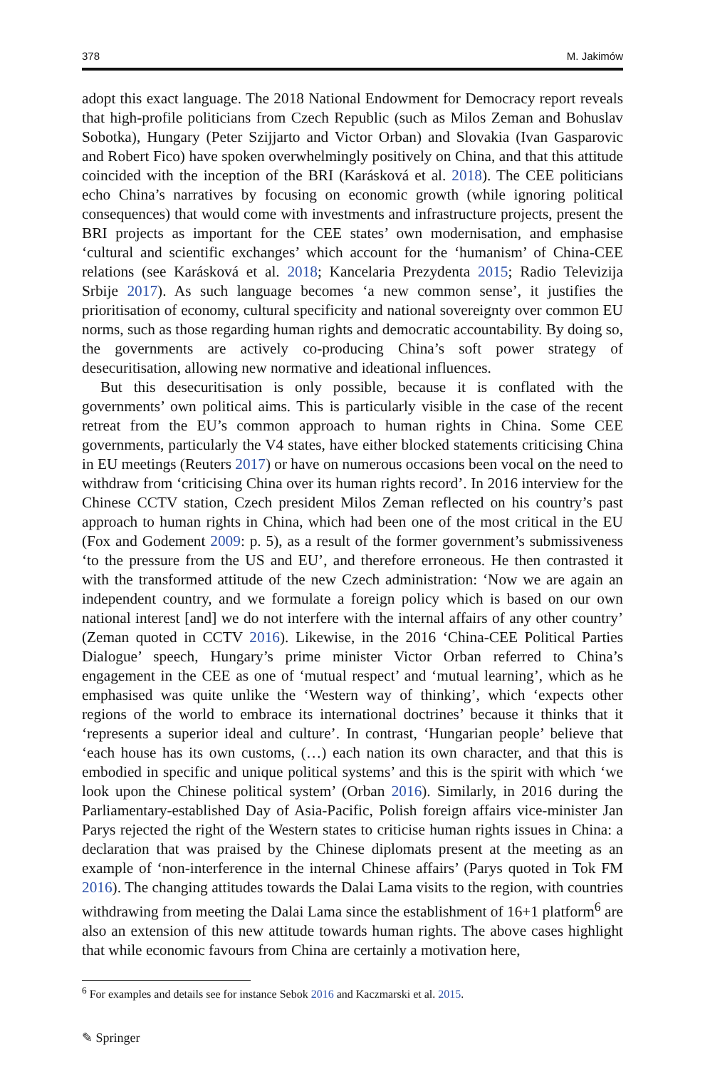378 M. Jakimów
adopt this exact language. The 2018 National Endowment for Democracy report reveals that high-profile politicians from Czech Republic (such as Milos Zeman and Bohuslav Sobotka), Hungary (Peter Szijjarto and Victor Orban) and Slovakia (Ivan Gasparovic and Robert Fico) have spoken overwhelmingly positively on China, and that this attitude coincided with the inception of the BRI (Karásková et al. 2018). The CEE politicians echo China’s narratives by focusing on economic growth (while ignoring political consequences) that would come with investments and infrastructure projects, present the BRI projects as important for the CEE states’ own modernisation, and emphasise ‘cultural and scientific exchanges’ which account for the ‘humanism’ of China-CEE relations (see Karásková et al. 2018; Kancelaria Prezydenta 2015; Radio Televizija Srbije 2017). As such language becomes ‘a new common sense’, it justifies the prioritisation of economy, cultural specificity and national sovereignty over common EU norms, such as those regarding human rights and democratic accountability. By doing so, the governments are actively co-producing China’s soft power strategy of desecuritisation, allowing new normative and ideational influences.
But this desecuritisation is only possible, because it is conflated with the governments’ own political aims. This is particularly visible in the case of the recent retreat from the EU’s common approach to human rights in China. Some CEE governments, particularly the V4 states, have either blocked statements criticising China in EU meetings (Reuters 2017) or have on numerous occasions been vocal on the need to withdraw from ‘criticising China over its human rights record’. In 2016 interview for the Chinese CCTV station, Czech president Milos Zeman reflected on his country’s past approach to human rights in China, which had been one of the most critical in the EU (Fox and Godement 2009: p. 5), as a result of the former government’s submissiveness ‘to the pressure from the US and EU’, and therefore erroneous. He then contrasted it with the transformed attitude of the new Czech administration: ‘Now we are again an independent country, and we formulate a foreign policy which is based on our own national interest [and] we do not interfere with the internal affairs of any other country’ (Zeman quoted in CCTV 2016). Likewise, in the 2016 ‘China-CEE Political Parties Dialogue’ speech, Hungary’s prime minister Victor Orban referred to China’s engagement in the CEE as one of ‘mutual respect’ and ‘mutual learning’, which as he emphasised was quite unlike the ‘Western way of thinking’, which ‘expects other regions of the world to embrace its international doctrines’ because it thinks that it ‘represents a superior ideal and culture’. In contrast, ‘Hungarian people’ believe that ‘each house has its own customs, (…) each nation its own character, and that this is embodied in specific and unique political systems’ and this is the spirit with which ‘we look upon the Chinese political system’ (Orban 2016). Similarly, in 2016 during the Parliamentary-established Day of Asia-Pacific, Polish foreign affairs vice-minister Jan Parys rejected the right of the Western states to criticise human rights issues in China: a declaration that was praised by the Chinese diplomats present at the meeting as an example of ‘non-interference in the internal Chinese affairs’ (Parys quoted in Tok FM 2016). The changing attitudes towards the Dalai Lama visits to the region, with countries withdrawing from meeting the Dalai Lama since the establishment of 16+1 platform<sup>6</sup> are also an extension of this new attitude towards human rights. The above cases highlight that while economic favours from China are certainly a motivation here,
<sup>6</sup> For examples and details see for instance Sebok 2016 and Kaczmarski et al. 2015.
✎ Springer